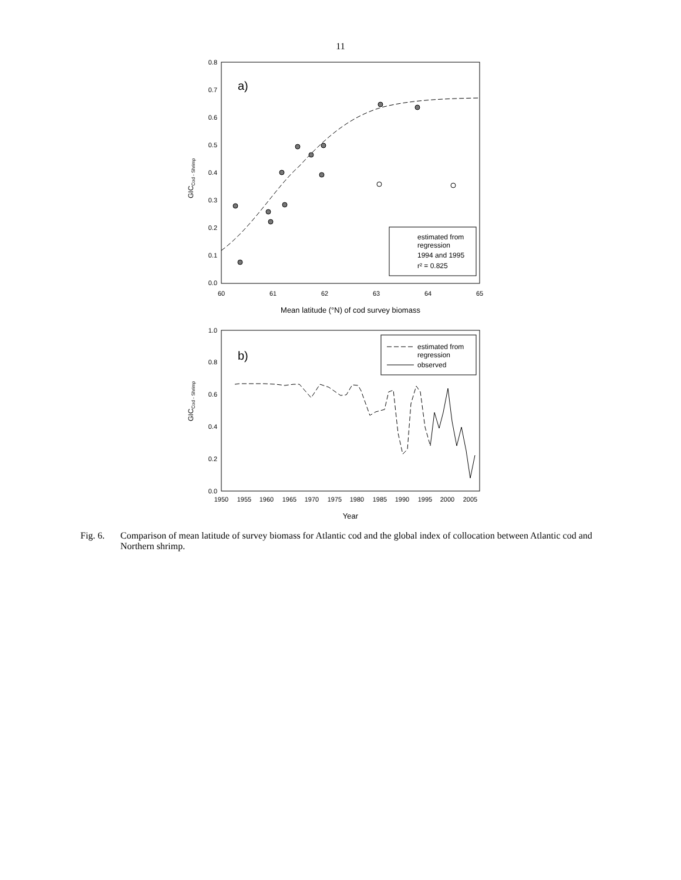11
0.0
0.1
0.2
0.3
0.4
0.5
0.6
0.7
0.8
60
61
62
63
64
65
a)
Mean latitude (°N) of cod survey biomass
GICCod - Shrimp
estimated from
regression
1994 and 1995
r² = 0.825
0.0
0.2
0.4
0.6
0.8
1.0
1950
1955
1960
1965
1970
1975
1980
1985
1990
1995
2000
2005
b)
Year
GICCod - Shrimp
estimated from
regression
observed
Fig. 6. Comparison of mean latitude of survey biomass for Atlantic cod and the global index of collocation between Atlantic cod and Northern shrimp.